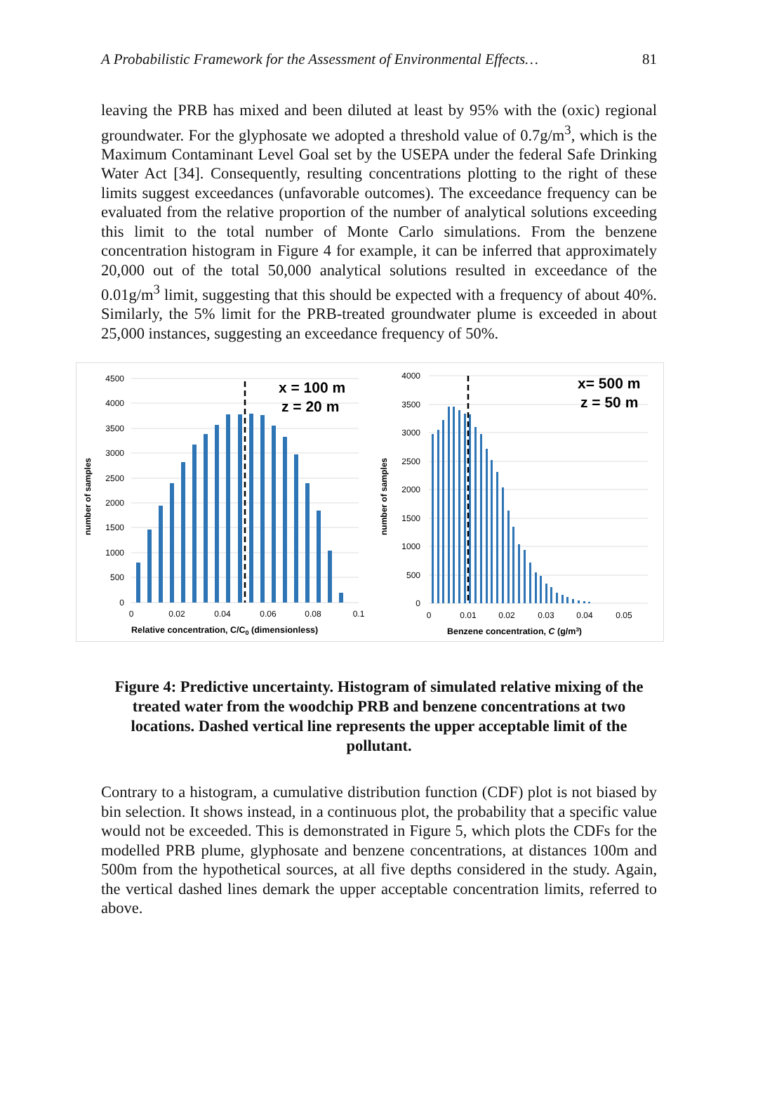A Probabilistic Framework for the Assessment of Environmental Effects… 81
leaving the PRB has mixed and been diluted at least by 95% with the (oxic) regional groundwater. For the glyphosate we adopted a threshold value of 0.7g/m<sup>3</sup>, which is the Maximum Contaminant Level Goal set by the USEPA under the federal Safe Drinking Water Act [34]. Consequently, resulting concentrations plotting to the right of these limits suggest exceedances (unfavorable outcomes). The exceedance frequency can be evaluated from the relative proportion of the number of analytical solutions exceeding this limit to the total number of Monte Carlo simulations. From the benzene concentration histogram in Figure 4 for example, it can be inferred that approximately 20,000 out of the total 50,000 analytical solutions resulted in exceedance of the 0.01g/m<sup>3</sup> limit, suggesting that this should be expected with a frequency of about 40%. Similarly, the 5% limit for the PRB-treated groundwater plume is exceeded in about 25,000 instances, suggesting an exceedance frequency of 50%.
4500
4000
3500
3000
2500
2000
1500
1000
500
0
0
0.02
0.04
0.06
0.08
0.1
Relative concentration, C/C0 (dimensionless)
number of samples
x = 100 m
z = 20 m
4000
3500
3000
2500
2000
1500
1000
500
0
0
0.01
0.02
0.03
0.04
0.05
Benzene concentration, C (g/m3)
number of samples
x= 500 m
z = 50 m
Figure 4: Predictive uncertainty. Histogram of simulated relative mixing of the treated water from the woodchip PRB and benzene concentrations at two locations. Dashed vertical line represents the upper acceptable limit of the pollutant.
Contrary to a histogram, a cumulative distribution function (CDF) plot is not biased by bin selection. It shows instead, in a continuous plot, the probability that a specific value would not be exceeded. This is demonstrated in Figure 5, which plots the CDFs for the modelled PRB plume, glyphosate and benzene concentrations, at distances 100m and 500m from the hypothetical sources, at all five depths considered in the study. Again, the vertical dashed lines demark the upper acceptable concentration limits, referred to above.